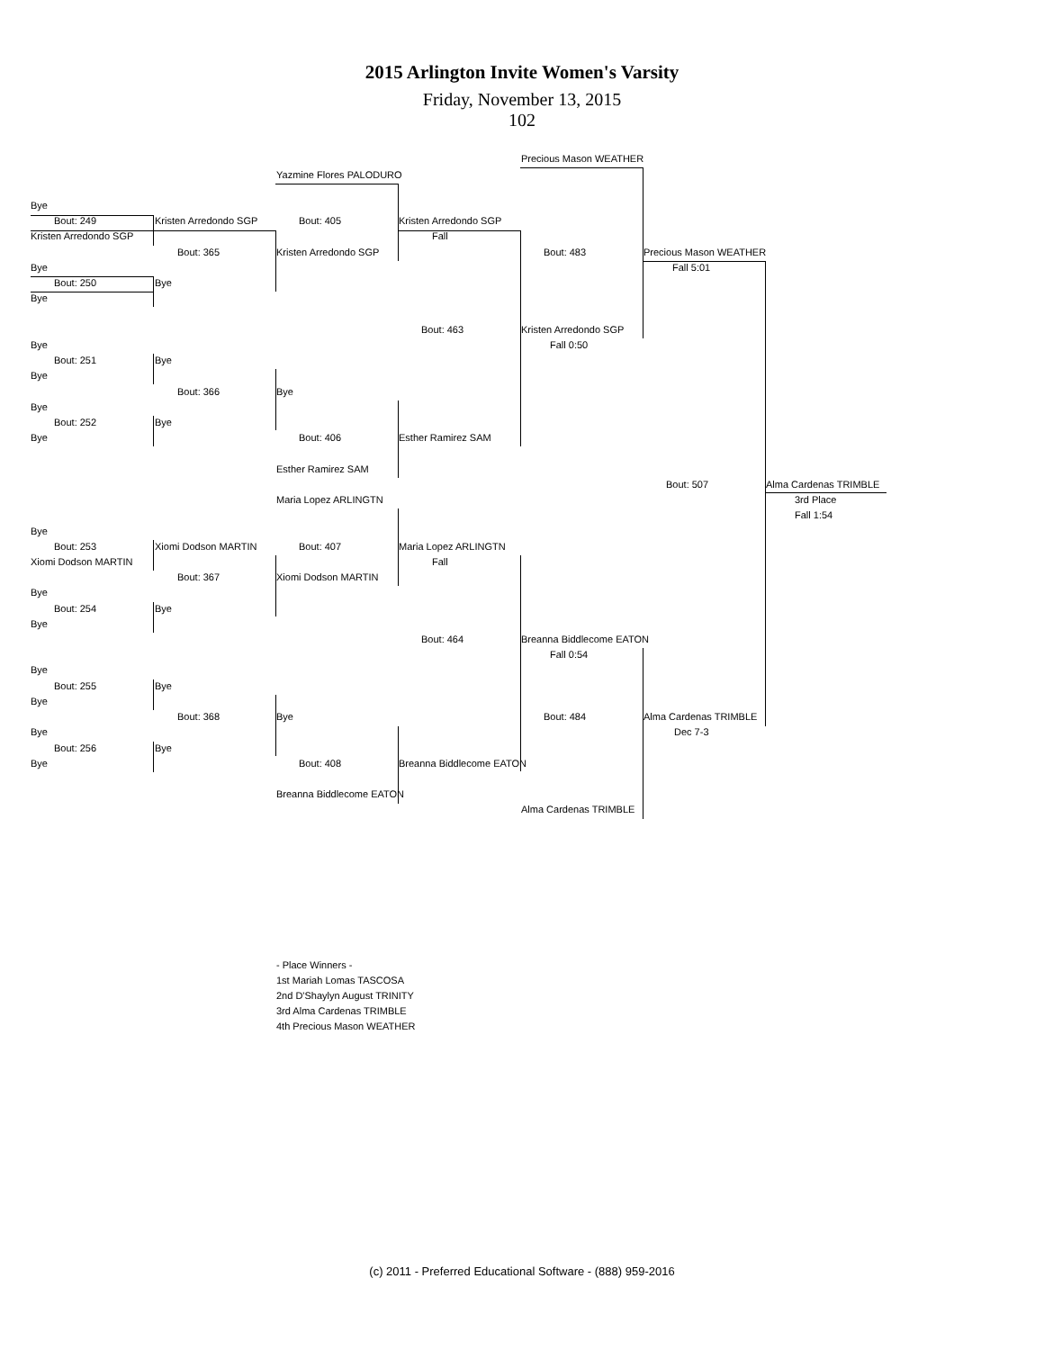2015 Arlington Invite Women's Varsity
Friday, November 13, 2015
102
Precious Mason WEATHER
Yazmine Flores PALODURO
Bye
Bout: 249 Kristen Arredondo SGP Bout: 405 Kristen Arredondo SGP
Kristen Arredondo SGP Fall
Bout: 365 Kristen Arredondo SGP Bout: 483 Precious Mason WEATHER
Bye Fall 5:01
Bout: 250 Bye
Bye
Bout: 463 Kristen Arredondo SGP
Bye Fall 0:50
Bout: 251 Bye
Bye
Bout: 366 Bye
Bye
Bout: 252 Bye
Bye Bout: 406 Esther Ramirez SAM
Esther Ramirez SAM
Bout: 507 Alma Cardenas TRIMBLE
Maria Lopez ARLINGTN 3rd Place
Fall 1:54
Bye
Bout: 253 Xiomi Dodson MARTIN Bout: 407 Maria Lopez ARLINGTN
Xiomi Dodson MARTIN Fall
Bout: 367 Xiomi Dodson MARTIN
Bye
Bout: 254 Bye
Bye
Bout: 464 Breanna Biddlecome EATON
Fall 0:54
Bye
Bout: 255 Bye
Bye
Bout: 368 Bye Bout: 484 Alma Cardenas TRIMBLE
Bye Dec 7-3
Bout: 256 Bye
Bye Bout: 408 Breanna Biddlecome EATON
Breanna Biddlecome EATON
Alma Cardenas TRIMBLE
- Place Winners -
1st Mariah Lomas TASCOSA
2nd D'Shaylyn August TRINITY
3rd Alma Cardenas TRIMBLE
4th Precious Mason WEATHER
(c) 2011 - Preferred Educational Software - (888) 959-2016